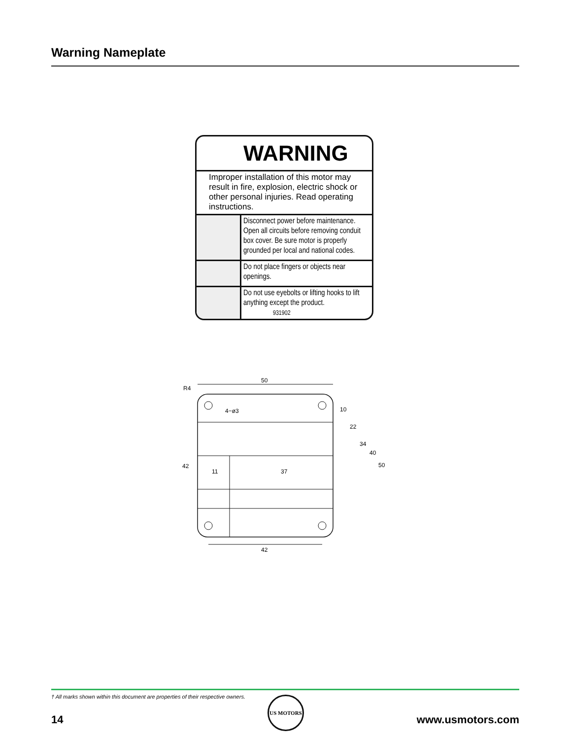Warning Nameplate
WARNING
Improper installation of this motor may result in fire, explosion, electric shock or other personal injuries. Read operating instructions.
Disconnect power before maintenance. Open all circuits before removing conduit box cover. Be sure motor is properly grounded per local and national codes.
Do not place fingers or objects near openings.
Do not use eyebolts or lifting hooks to lift anything except the product.
931902
50
R4
4−ø3
11
37
42
42
10
22
34
40
50
† All marks shown within this document are properties of their respective owners.
14
US MOTORS
www.usmotors.com